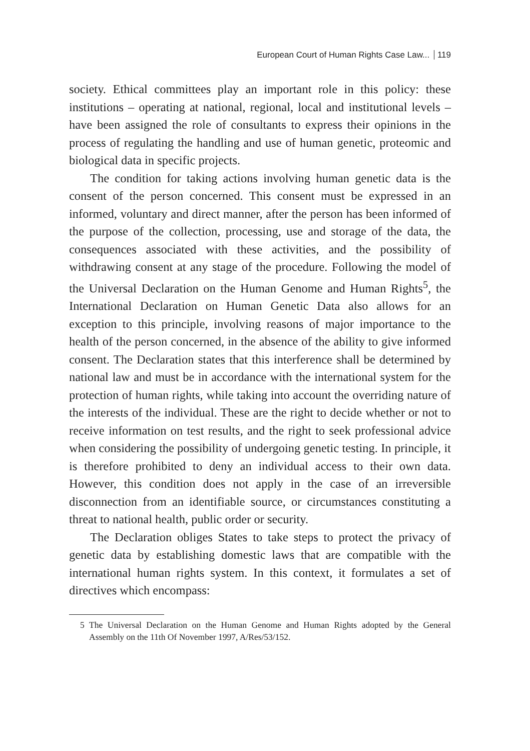European Court of Human Rights Case Law... 119
society. Ethical committees play an important role in this policy: these institutions – operating at national, regional, local and institutional levels – have been assigned the role of consultants to express their opinions in the process of regulating the handling and use of human genetic, proteomic and biological data in specific projects.
The condition for taking actions involving human genetic data is the consent of the person concerned. This consent must be expressed in an informed, voluntary and direct manner, after the person has been informed of the purpose of the collection, processing, use and storage of the data, the consequences associated with these activities, and the possibility of withdrawing consent at any stage of the procedure. Following the model of the Universal Declaration on the Human Genome and Human Rights<sup>5</sup>, the International Declaration on Human Genetic Data also allows for an exception to this principle, involving reasons of major importance to the health of the person concerned, in the absence of the ability to give informed consent. The Declaration states that this interference shall be determined by national law and must be in accordance with the international system for the protection of human rights, while taking into account the overriding nature of the interests of the individual. These are the right to decide whether or not to receive information on test results, and the right to seek professional advice when considering the possibility of undergoing genetic testing. In principle, it is therefore prohibited to deny an individual access to their own data. However, this condition does not apply in the case of an irreversible disconnection from an identifiable source, or circumstances constituting a threat to national health, public order or security.
The Declaration obliges States to take steps to protect the privacy of genetic data by establishing domestic laws that are compatible with the international human rights system. In this context, it formulates a set of directives which encompass:
5 The Universal Declaration on the Human Genome and Human Rights adopted by the General Assembly on the 11th Of November 1997, A/Res/53/152.